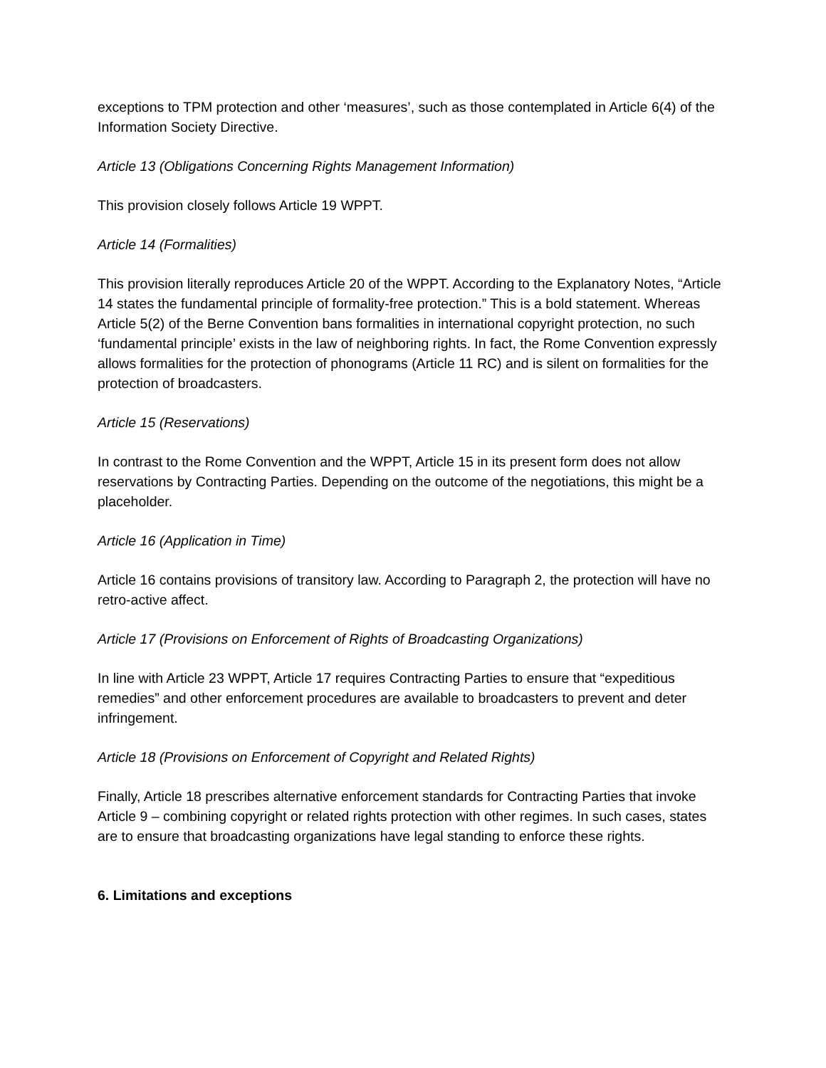exceptions to TPM protection and other ‘measures’, such as those contemplated in Article 6(4) of the Information Society Directive.
Article 13 (Obligations Concerning Rights Management Information)
This provision closely follows Article 19 WPPT.
Article 14 (Formalities)
This provision literally reproduces Article 20 of the WPPT. According to the Explanatory Notes, “Article 14 states the fundamental principle of formality-free protection.” This is a bold statement. Whereas Article 5(2) of the Berne Convention bans formalities in international copyright protection, no such ‘fundamental principle’ exists in the law of neighboring rights. In fact, the Rome Convention expressly allows formalities for the protection of phonograms (Article 11 RC) and is silent on formalities for the protection of broadcasters.
Article 15 (Reservations)
In contrast to the Rome Convention and the WPPT, Article 15 in its present form does not allow reservations by Contracting Parties. Depending on the outcome of the negotiations, this might be a placeholder.
Article 16 (Application in Time)
Article 16 contains provisions of transitory law. According to Paragraph 2, the protection will have no retro-active affect.
Article 17 (Provisions on Enforcement of Rights of Broadcasting Organizations)
In line with Article 23 WPPT, Article 17 requires Contracting Parties to ensure that “expeditious remedies” and other enforcement procedures are available to broadcasters to prevent and deter infringement.
Article 18 (Provisions on Enforcement of Copyright and Related Rights)
Finally, Article 18 prescribes alternative enforcement standards for Contracting Parties that invoke Article 9 – combining copyright or related rights protection with other regimes. In such cases, states are to ensure that broadcasting organizations have legal standing to enforce these rights.
6. Limitations and exceptions